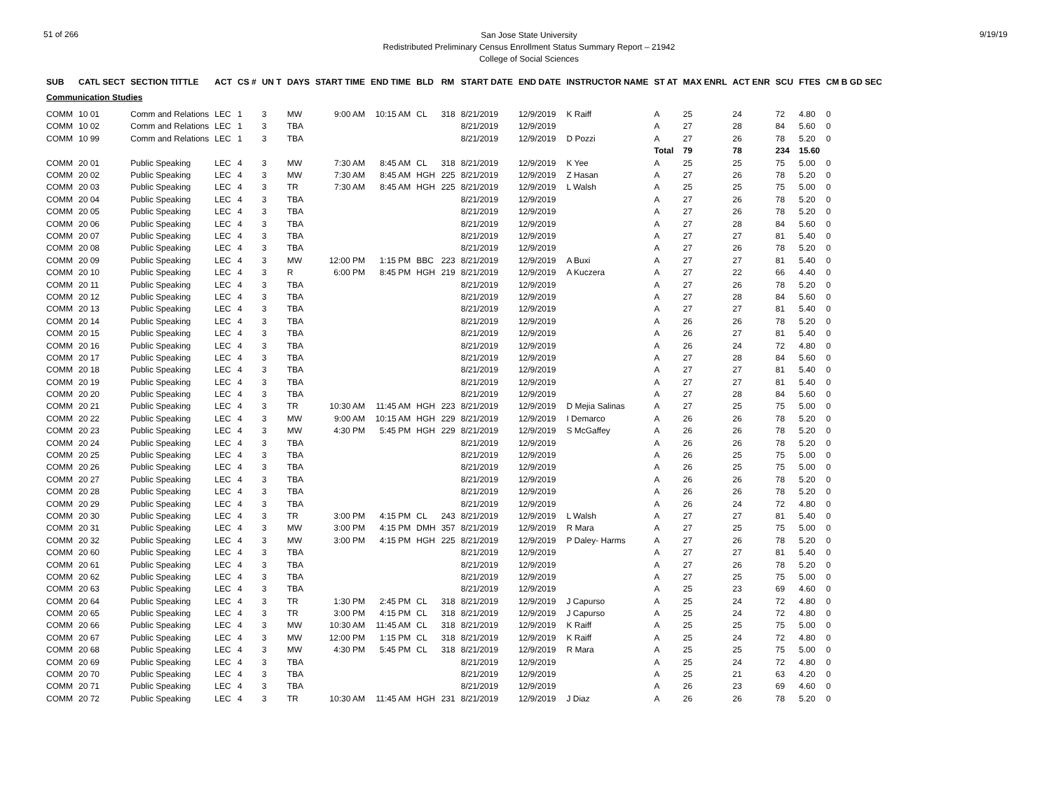51 of 266
San Jose State University
Redistributed Preliminary Census Enrollment Status Summary Report – 21942
College of Social Sciences
9/19/19
| SUB | CATL SECT | SECTION TITTLE | ACT | CS # | UN T | DAYS | START TIME | END TIME | BLD | RM | START DATE | END DATE | INSTRUCTOR NAME | ST AT | MAX ENRL | ACT ENR | SCU | FTES | CM B GD SEC |
| --- | --- | --- | --- | --- | --- | --- | --- | --- | --- | --- | --- | --- | --- | --- | --- | --- | --- | --- | --- |
| Communication Studies | | | | | | | | | | | | | | | | | | | |
| COMM | 10 01 | Comm and Relations | LEC | 1 | 3 | MW | 9:00 AM | 10:15 AM | CL | 318 | 8/21/2019 | 12/9/2019 | K Raiff | A | 25 | 24 | 72 | 4.80 | 0 |
| COMM | 10 02 | Comm and Relations | LEC | 1 | 3 | TBA | | | | | 8/21/2019 | 12/9/2019 | | A | 27 | 28 | 84 | 5.60 | 0 |
| COMM | 10 99 | Comm and Relations | LEC | 1 | 3 | TBA | | | | | 8/21/2019 | 12/9/2019 | D Pozzi | A | 27 | 26 | 78 | 5.20 | 0 |
| | | | | | | | | | | | | | | Total | 79 | 78 | 234 | 15.60 | |
| COMM | 20 01 | Public Speaking | LEC | 4 | 3 | MW | 7:30 AM | 8:45 AM | CL | 318 | 8/21/2019 | 12/9/2019 | K Yee | A | 25 | 25 | 75 | 5.00 | 0 |
| COMM | 20 02 | Public Speaking | LEC | 4 | 3 | MW | 7:30 AM | 8:45 AM | HGH | 225 | 8/21/2019 | 12/9/2019 | Z Hasan | A | 27 | 26 | 78 | 5.20 | 0 |
| COMM | 20 03 | Public Speaking | LEC | 4 | 3 | TR | 7:30 AM | 8:45 AM | HGH | 225 | 8/21/2019 | 12/9/2019 | L Walsh | A | 25 | 25 | 75 | 5.00 | 0 |
| COMM | 20 04 | Public Speaking | LEC | 4 | 3 | TBA | | | | | 8/21/2019 | 12/9/2019 | | A | 27 | 26 | 78 | 5.20 | 0 |
| COMM | 20 05 | Public Speaking | LEC | 4 | 3 | TBA | | | | | 8/21/2019 | 12/9/2019 | | A | 27 | 26 | 78 | 5.20 | 0 |
| COMM | 20 06 | Public Speaking | LEC | 4 | 3 | TBA | | | | | 8/21/2019 | 12/9/2019 | | A | 27 | 28 | 84 | 5.60 | 0 |
| COMM | 20 07 | Public Speaking | LEC | 4 | 3 | TBA | | | | | 8/21/2019 | 12/9/2019 | | A | 27 | 27 | 81 | 5.40 | 0 |
| COMM | 20 08 | Public Speaking | LEC | 4 | 3 | TBA | | | | | 8/21/2019 | 12/9/2019 | | A | 27 | 26 | 78 | 5.20 | 0 |
| COMM | 20 09 | Public Speaking | LEC | 4 | 3 | MW | 12:00 PM | 1:15 PM | BBC | 223 | 8/21/2019 | 12/9/2019 | A Buxi | A | 27 | 27 | 81 | 5.40 | 0 |
| COMM | 20 10 | Public Speaking | LEC | 4 | 3 | R | 6:00 PM | 8:45 PM | HGH | 219 | 8/21/2019 | 12/9/2019 | A Kuczera | A | 27 | 22 | 66 | 4.40 | 0 |
| COMM | 20 11 | Public Speaking | LEC | 4 | 3 | TBA | | | | | 8/21/2019 | 12/9/2019 | | A | 27 | 26 | 78 | 5.20 | 0 |
| COMM | 20 12 | Public Speaking | LEC | 4 | 3 | TBA | | | | | 8/21/2019 | 12/9/2019 | | A | 27 | 28 | 84 | 5.60 | 0 |
| COMM | 20 13 | Public Speaking | LEC | 4 | 3 | TBA | | | | | 8/21/2019 | 12/9/2019 | | A | 27 | 27 | 81 | 5.40 | 0 |
| COMM | 20 14 | Public Speaking | LEC | 4 | 3 | TBA | | | | | 8/21/2019 | 12/9/2019 | | A | 26 | 26 | 78 | 5.20 | 0 |
| COMM | 20 15 | Public Speaking | LEC | 4 | 3 | TBA | | | | | 8/21/2019 | 12/9/2019 | | A | 26 | 27 | 81 | 5.40 | 0 |
| COMM | 20 16 | Public Speaking | LEC | 4 | 3 | TBA | | | | | 8/21/2019 | 12/9/2019 | | A | 26 | 24 | 72 | 4.80 | 0 |
| COMM | 20 17 | Public Speaking | LEC | 4 | 3 | TBA | | | | | 8/21/2019 | 12/9/2019 | | A | 27 | 28 | 84 | 5.60 | 0 |
| COMM | 20 18 | Public Speaking | LEC | 4 | 3 | TBA | | | | | 8/21/2019 | 12/9/2019 | | A | 27 | 27 | 81 | 5.40 | 0 |
| COMM | 20 19 | Public Speaking | LEC | 4 | 3 | TBA | | | | | 8/21/2019 | 12/9/2019 | | A | 27 | 27 | 81 | 5.40 | 0 |
| COMM | 20 20 | Public Speaking | LEC | 4 | 3 | TBA | | | | | 8/21/2019 | 12/9/2019 | | A | 27 | 28 | 84 | 5.60 | 0 |
| COMM | 20 21 | Public Speaking | LEC | 4 | 3 | TR | 10:30 AM | 11:45 AM | HGH | 223 | 8/21/2019 | 12/9/2019 | D Mejia Salinas | A | 27 | 25 | 75 | 5.00 | 0 |
| COMM | 20 22 | Public Speaking | LEC | 4 | 3 | MW | 9:00 AM | 10:15 AM | HGH | 229 | 8/21/2019 | 12/9/2019 | I Demarco | A | 26 | 26 | 78 | 5.20 | 0 |
| COMM | 20 23 | Public Speaking | LEC | 4 | 3 | MW | 4:30 PM | 5:45 PM | HGH | 229 | 8/21/2019 | 12/9/2019 | S McGaffey | A | 26 | 26 | 78 | 5.20 | 0 |
| COMM | 20 24 | Public Speaking | LEC | 4 | 3 | TBA | | | | | 8/21/2019 | 12/9/2019 | | A | 26 | 26 | 78 | 5.20 | 0 |
| COMM | 20 25 | Public Speaking | LEC | 4 | 3 | TBA | | | | | 8/21/2019 | 12/9/2019 | | A | 26 | 25 | 75 | 5.00 | 0 |
| COMM | 20 26 | Public Speaking | LEC | 4 | 3 | TBA | | | | | 8/21/2019 | 12/9/2019 | | A | 26 | 25 | 75 | 5.00 | 0 |
| COMM | 20 27 | Public Speaking | LEC | 4 | 3 | TBA | | | | | 8/21/2019 | 12/9/2019 | | A | 26 | 26 | 78 | 5.20 | 0 |
| COMM | 20 28 | Public Speaking | LEC | 4 | 3 | TBA | | | | | 8/21/2019 | 12/9/2019 | | A | 26 | 26 | 78 | 5.20 | 0 |
| COMM | 20 29 | Public Speaking | LEC | 4 | 3 | TBA | | | | | 8/21/2019 | 12/9/2019 | | A | 26 | 24 | 72 | 4.80 | 0 |
| COMM | 20 30 | Public Speaking | LEC | 4 | 3 | TR | 3:00 PM | 4:15 PM | CL | 243 | 8/21/2019 | 12/9/2019 | L Walsh | A | 27 | 27 | 81 | 5.40 | 0 |
| COMM | 20 31 | Public Speaking | LEC | 4 | 3 | MW | 3:00 PM | 4:15 PM | DMH | 357 | 8/21/2019 | 12/9/2019 | R Mara | A | 27 | 25 | 75 | 5.00 | 0 |
| COMM | 20 32 | Public Speaking | LEC | 4 | 3 | MW | 3:00 PM | 4:15 PM | HGH | 225 | 8/21/2019 | 12/9/2019 | P Daley- Harms | A | 27 | 26 | 78 | 5.20 | 0 |
| COMM | 20 60 | Public Speaking | LEC | 4 | 3 | TBA | | | | | 8/21/2019 | 12/9/2019 | | A | 27 | 27 | 81 | 5.40 | 0 |
| COMM | 20 61 | Public Speaking | LEC | 4 | 3 | TBA | | | | | 8/21/2019 | 12/9/2019 | | A | 27 | 26 | 78 | 5.20 | 0 |
| COMM | 20 62 | Public Speaking | LEC | 4 | 3 | TBA | | | | | 8/21/2019 | 12/9/2019 | | A | 27 | 25 | 75 | 5.00 | 0 |
| COMM | 20 63 | Public Speaking | LEC | 4 | 3 | TBA | | | | | 8/21/2019 | 12/9/2019 | | A | 25 | 23 | 69 | 4.60 | 0 |
| COMM | 20 64 | Public Speaking | LEC | 4 | 3 | TR | 1:30 PM | 2:45 PM | CL | 318 | 8/21/2019 | 12/9/2019 | J Capurso | A | 25 | 24 | 72 | 4.80 | 0 |
| COMM | 20 65 | Public Speaking | LEC | 4 | 3 | TR | 3:00 PM | 4:15 PM | CL | 318 | 8/21/2019 | 12/9/2019 | J Capurso | A | 25 | 24 | 72 | 4.80 | 0 |
| COMM | 20 66 | Public Speaking | LEC | 4 | 3 | MW | 10:30 AM | 11:45 AM | CL | 318 | 8/21/2019 | 12/9/2019 | K Raiff | A | 25 | 25 | 75 | 5.00 | 0 |
| COMM | 20 67 | Public Speaking | LEC | 4 | 3 | MW | 12:00 PM | 1:15 PM | CL | 318 | 8/21/2019 | 12/9/2019 | K Raiff | A | 25 | 24 | 72 | 4.80 | 0 |
| COMM | 20 68 | Public Speaking | LEC | 4 | 3 | MW | 4:30 PM | 5:45 PM | CL | 318 | 8/21/2019 | 12/9/2019 | R Mara | A | 25 | 25 | 75 | 5.00 | 0 |
| COMM | 20 69 | Public Speaking | LEC | 4 | 3 | TBA | | | | | 8/21/2019 | 12/9/2019 | | A | 25 | 24 | 72 | 4.80 | 0 |
| COMM | 20 70 | Public Speaking | LEC | 4 | 3 | TBA | | | | | 8/21/2019 | 12/9/2019 | | A | 25 | 21 | 63 | 4.20 | 0 |
| COMM | 20 71 | Public Speaking | LEC | 4 | 3 | TBA | | | | | 8/21/2019 | 12/9/2019 | | A | 26 | 23 | 69 | 4.60 | 0 |
| COMM | 20 72 | Public Speaking | LEC | 4 | 3 | TR | 10:30 AM | 11:45 AM | HGH | 231 | 8/21/2019 | 12/9/2019 | J Diaz | A | 26 | 26 | 78 | 5.20 | 0 |